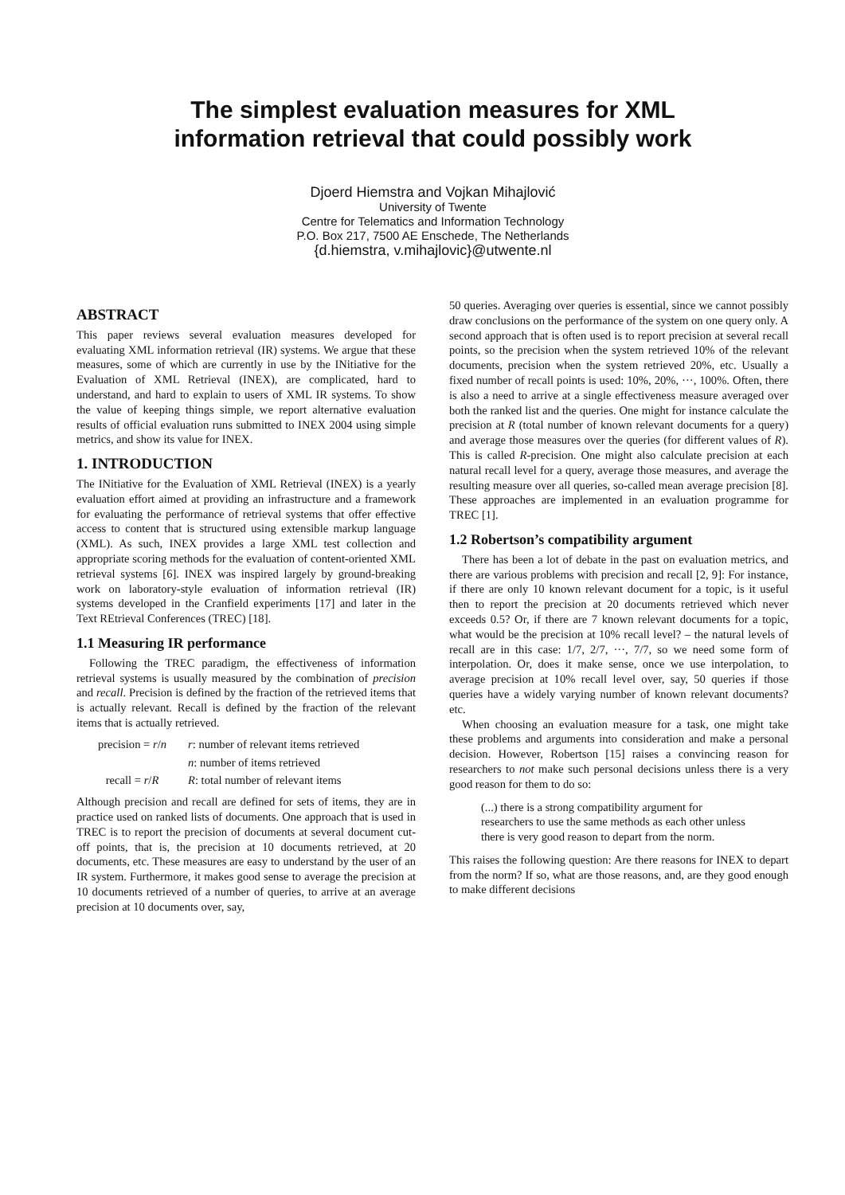The simplest evaluation measures for XML
information retrieval that could possibly work
Djoerd Hiemstra and Vojkan Mihajlović
University of Twente
Centre for Telematics and Information Technology
P.O. Box 217, 7500 AE Enschede, The Netherlands
{d.hiemstra, v.mihajlovic}@utwente.nl
ABSTRACT
This paper reviews several evaluation measures developed for evaluating XML information retrieval (IR) systems. We argue that these measures, some of which are currently in use by the INitiative for the Evaluation of XML Retrieval (INEX), are complicated, hard to understand, and hard to explain to users of XML IR systems. To show the value of keeping things simple, we report alternative evaluation results of official evaluation runs submitted to INEX 2004 using simple metrics, and show its value for INEX.
1. INTRODUCTION
The INitiative for the Evaluation of XML Retrieval (INEX) is a yearly evaluation effort aimed at providing an infrastructure and a framework for evaluating the performance of retrieval systems that offer effective access to content that is structured using extensible markup language (XML). As such, INEX provides a large XML test collection and appropriate scoring methods for the evaluation of content-oriented XML retrieval systems [6]. INEX was inspired largely by ground-breaking work on laboratory-style evaluation of information retrieval (IR) systems developed in the Cranfield experiments [17] and later in the Text REtrieval Conferences (TREC) [18].
1.1 Measuring IR performance
Following the TREC paradigm, the effectiveness of information retrieval systems is usually measured by the combination of precision and recall. Precision is defined by the fraction of the retrieved items that is actually relevant. Recall is defined by the fraction of the relevant items that is actually retrieved.
precision = r/n
r: number of relevant items retrieved
n: number of items retrieved
recall = r/R
R: total number of relevant items
Although precision and recall are defined for sets of items, they are in practice used on ranked lists of documents. One approach that is used in TREC is to report the precision of documents at several document cut-off points, that is, the precision at 10 documents retrieved, at 20 documents, etc. These measures are easy to understand by the user of an IR system. Furthermore, it makes good sense to average the precision at 10 documents retrieved of a number of queries, to arrive at an average precision at 10 documents over, say,
50 queries. Averaging over queries is essential, since we cannot possibly draw conclusions on the performance of the system on one query only. A second approach that is often used is to report precision at several recall points, so the precision when the system retrieved 10% of the relevant documents, precision when the system retrieved 20%, etc. Usually a fixed number of recall points is used: 10%, 20%, ···, 100%. Often, there is also a need to arrive at a single effectiveness measure averaged over both the ranked list and the queries. One might for instance calculate the precision at R (total number of known relevant documents for a query) and average those measures over the queries (for different values of R). This is called R-precision. One might also calculate precision at each natural recall level for a query, average those measures, and average the resulting measure over all queries, so-called mean average precision [8]. These approaches are implemented in an evaluation programme for TREC [1].
1.2 Robertson’s compatibility argument
There has been a lot of debate in the past on evaluation metrics, and there are various problems with precision and recall [2, 9]: For instance, if there are only 10 known relevant document for a topic, is it useful then to report the precision at 20 documents retrieved which never exceeds 0.5? Or, if there are 7 known relevant documents for a topic, what would be the precision at 10% recall level? – the natural levels of recall are in this case: 1/7, 2/7, ···, 7/7, so we need some form of interpolation. Or, does it make sense, once we use interpolation, to average precision at 10% recall level over, say, 50 queries if those queries have a widely varying number of known relevant documents? etc.
When choosing an evaluation measure for a task, one might take these problems and arguments into consideration and make a personal decision. However, Robertson [15] raises a convincing reason for researchers to not make such personal decisions unless there is a very good reason for them to do so:
(...) there is a strong compatibility argument for researchers to use the same methods as each other unless there is very good reason to depart from the norm.
This raises the following question: Are there reasons for INEX to depart from the norm? If so, what are those reasons, and, are they good enough to make different decisions